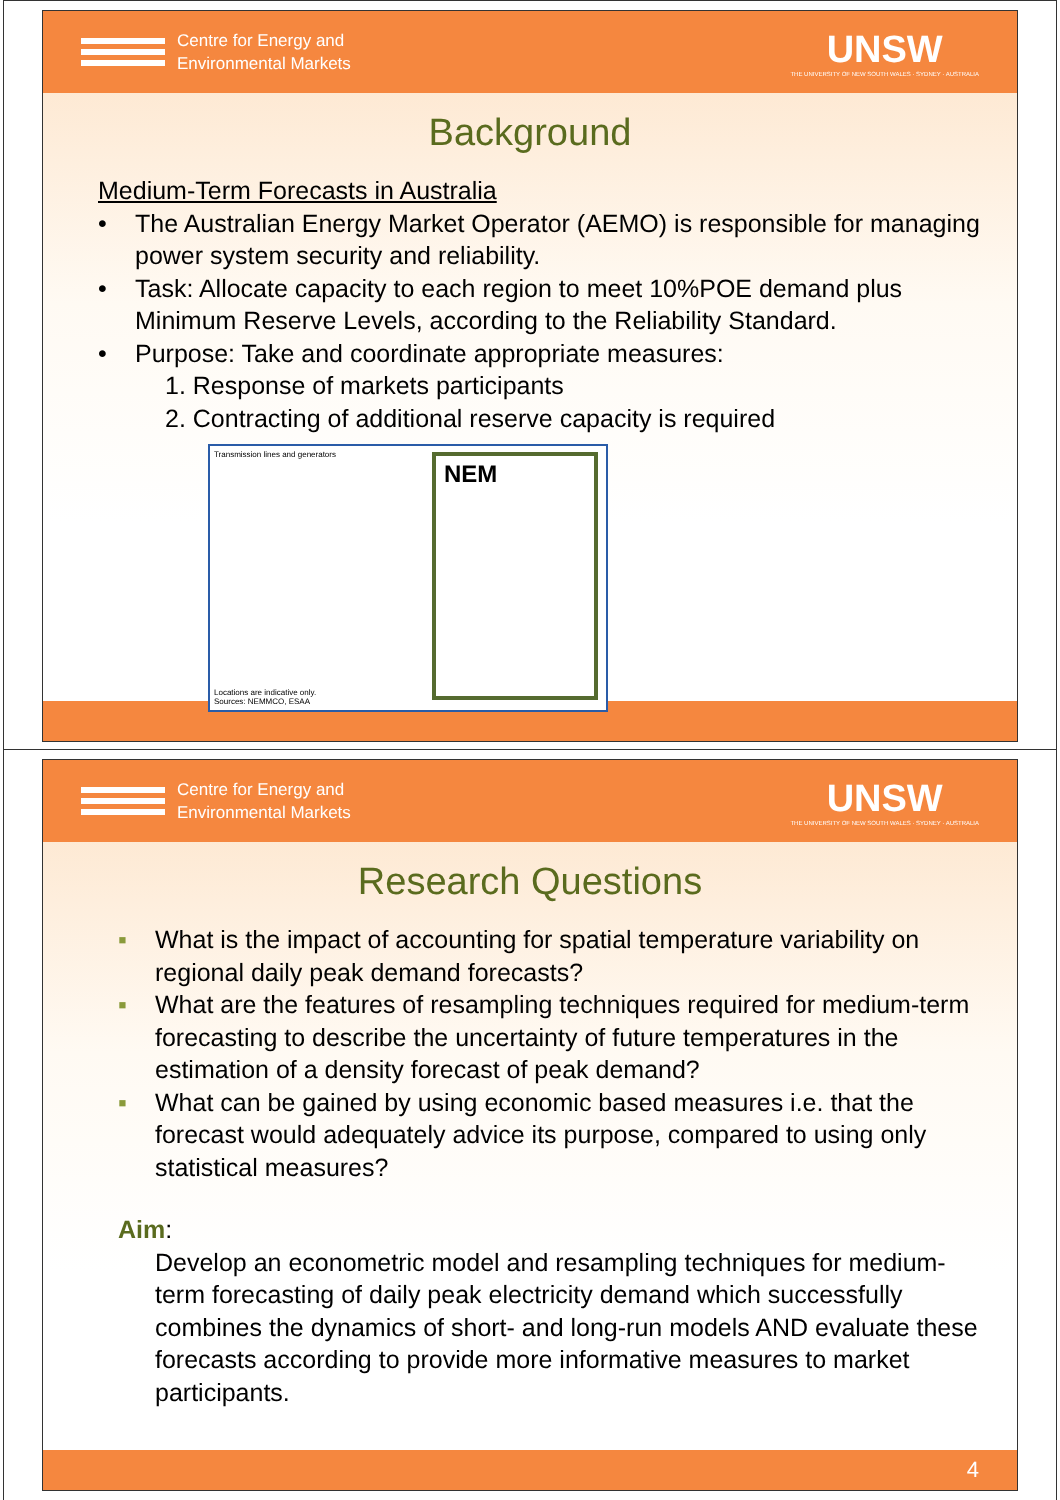Centre for Energy and
Environmental Markets
UNSW
THE UNIVERSITY OF NEW SOUTH WALES · SYDNEY · AUSTRALIA
Background
Medium-Term Forecasts in Australia
• The Australian Energy Market Operator (AEMO) is responsible for managing power system security and reliability.
• Task: Allocate capacity to each region to meet 10%POE demand plus Minimum Reserve Levels, according to the Reliability Standard.
• Purpose: Take and coordinate appropriate measures:
1. Response of markets participants
2. Contracting of additional reserve capacity is required
Transmission lines and generators
NEM
Locations are indicative only.
Sources: NEMMCO, ESAA
Centre for Energy and
Environmental Markets
UNSW
THE UNIVERSITY OF NEW SOUTH WALES · SYDNEY · AUSTRALIA
Research Questions
▪ What is the impact of accounting for spatial temperature variability on regional daily peak demand forecasts?
▪ What are the features of resampling techniques required for medium-term forecasting to describe the uncertainty of future temperatures in the estimation of a density forecast of peak demand?
▪ What can be gained by using economic based measures i.e. that the forecast would adequately advice its purpose, compared to using only statistical measures?
Aim:
Develop an econometric model and resampling techniques for medium-term forecasting of daily peak electricity demand which successfully combines the dynamics of short- and long-run models AND evaluate these forecasts according to provide more informative measures to market participants.
4